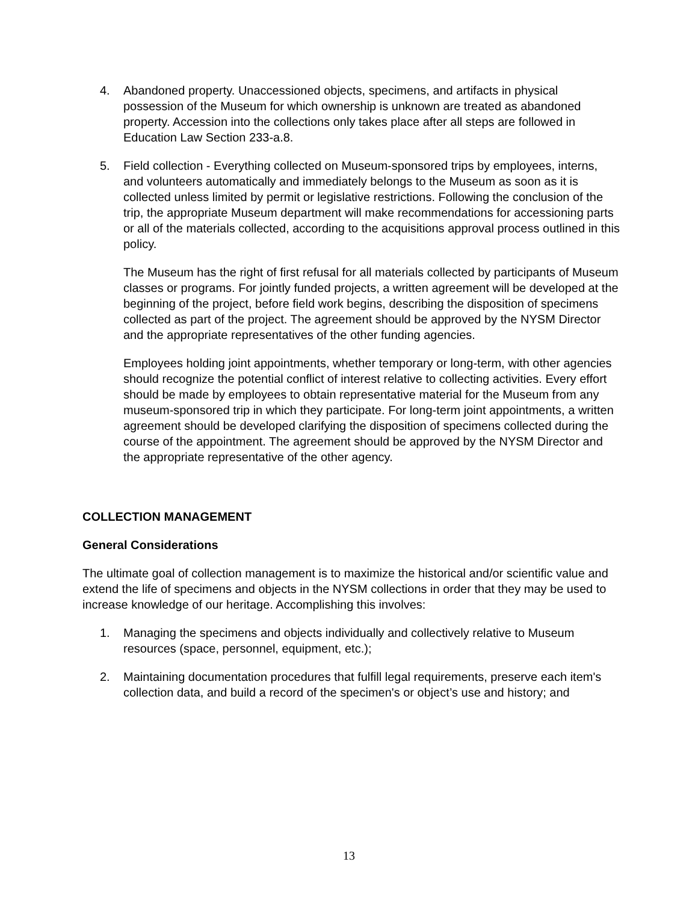4. Abandoned property. Unaccessioned objects, specimens, and artifacts in physical possession of the Museum for which ownership is unknown are treated as abandoned property. Accession into the collections only takes place after all steps are followed in Education Law Section 233-a.8.
5. Field collection - Everything collected on Museum-sponsored trips by employees, interns, and volunteers automatically and immediately belongs to the Museum as soon as it is collected unless limited by permit or legislative restrictions. Following the conclusion of the trip, the appropriate Museum department will make recommendations for accessioning parts or all of the materials collected, according to the acquisitions approval process outlined in this policy.
The Museum has the right of first refusal for all materials collected by participants of Museum classes or programs. For jointly funded projects, a written agreement will be developed at the beginning of the project, before field work begins, describing the disposition of specimens collected as part of the project. The agreement should be approved by the NYSM Director and the appropriate representatives of the other funding agencies.
Employees holding joint appointments, whether temporary or long-term, with other agencies should recognize the potential conflict of interest relative to collecting activities. Every effort should be made by employees to obtain representative material for the Museum from any museum-sponsored trip in which they participate. For long-term joint appointments, a written agreement should be developed clarifying the disposition of specimens collected during the course of the appointment. The agreement should be approved by the NYSM Director and the appropriate representative of the other agency.
COLLECTION MANAGEMENT
General Considerations
The ultimate goal of collection management is to maximize the historical and/or scientific value and extend the life of specimens and objects in the NYSM collections in order that they may be used to increase knowledge of our heritage. Accomplishing this involves:
1. Managing the specimens and objects individually and collectively relative to Museum resources (space, personnel, equipment, etc.);
2. Maintaining documentation procedures that fulfill legal requirements, preserve each item's collection data, and build a record of the specimen's or object’s use and history; and
13